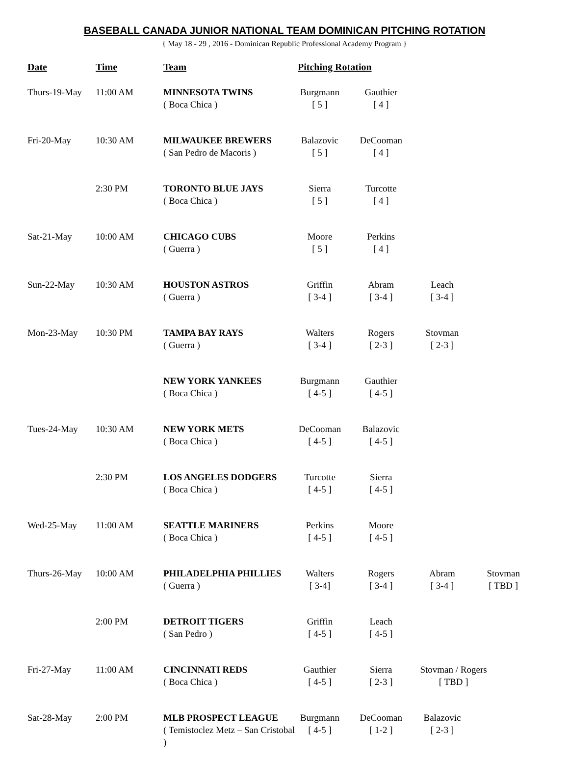BASEBALL CANADA JUNIOR NATIONAL TEAM DOMINICAN PITCHING ROTATION
{ May 18 - 29 , 2016 - Dominican Republic Professional Academy Program }
| Date | Time | Team | Pitching Rotation |
| --- | --- | --- | --- |
| Thurs-19-May | 11:00 AM | MINNESOTA TWINS ( Boca Chica ) | Burgmann [ 5 ] Gauthier [ 4 ] |
| Fri-20-May | 10:30 AM | MILWAUKEE BREWERS ( San Pedro de Macoris ) | Balazovic [ 5 ] DeCooman [ 4 ] |
| | 2:30 PM | TORONTO BLUE JAYS ( Boca Chica ) | Sierra [ 5 ] Turcotte [ 4 ] |
| Sat-21-May | 10:00 AM | CHICAGO CUBS ( Guerra ) | Moore [ 5 ] Perkins [ 4 ] |
| Sun-22-May | 10:30 AM | HOUSTON ASTROS ( Guerra ) | Griffin [ 3-4 ] Abram [ 3-4 ] Leach [ 3-4 ] |
| Mon-23-May | 10:30 PM | TAMPA BAY RAYS ( Guerra ) | Walters [ 3-4 ] Rogers [ 2-3 ] Stovman [ 2-3 ] |
| | | NEW YORK YANKEES ( Boca Chica ) | Burgmann [ 4-5 ] Gauthier [ 4-5 ] |
| Tues-24-May | 10:30 AM | NEW YORK METS ( Boca Chica ) | DeCooman [ 4-5 ] Balazovic [ 4-5 ] |
| | 2:30 PM | LOS ANGELES DODGERS ( Boca Chica ) | Turcotte [ 4-5 ] Sierra [ 4-5 ] |
| Wed-25-May | 11:00 AM | SEATTLE MARINERS ( Boca Chica ) | Perkins [ 4-5 ] Moore [ 4-5 ] |
| Thurs-26-May | 10:00 AM | PHILADELPHIA PHILLIES ( Guerra ) | Walters [ 3-4] Rogers [ 3-4 ] Abram [ 3-4 ] Stovman [ TBD ] |
| | 2:00 PM | DETROIT TIGERS ( San Pedro ) | Griffin [ 4-5 ] Leach [ 4-5 ] |
| Fri-27-May | 11:00 AM | CINCINNATI REDS ( Boca Chica ) | Gauthier [ 4-5 ] Sierra [ 2-3 ] Stovman / Rogers [ TBD ] |
| Sat-28-May | 2:00 PM | MLB PROSPECT LEAGUE ( Temistoclez Metz – San Cristobal ) | Burgmann [ 4-5 ] DeCooman [ 1-2 ] Balazovic [ 2-3 ] |